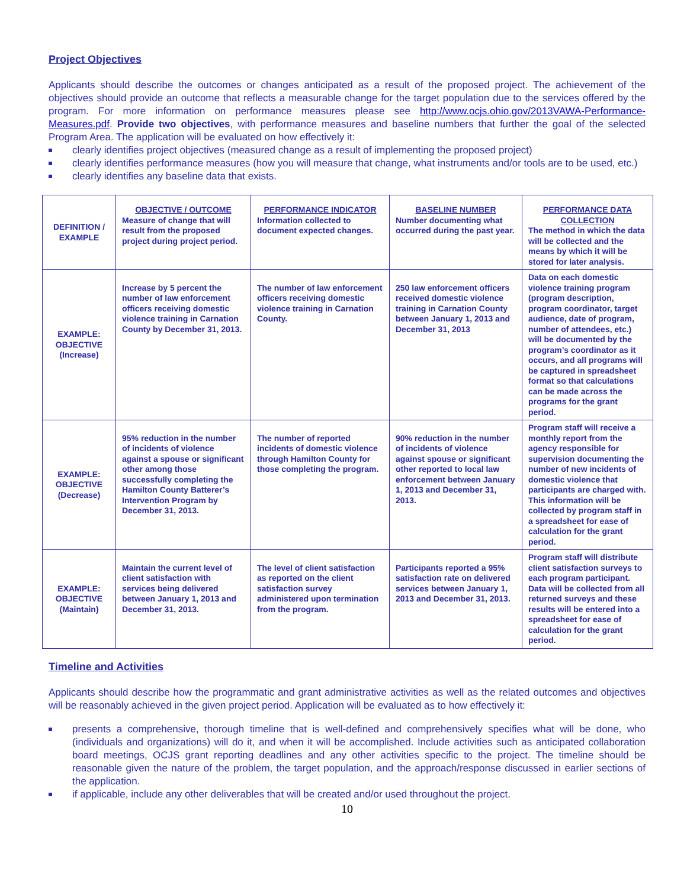Project Objectives
Applicants should describe the outcomes or changes anticipated as a result of the proposed project. The achievement of the objectives should provide an outcome that reflects a measurable change for the target population due to the services offered by the program. For more information on performance measures please see http://www.ocjs.ohio.gov/2013VAWA-Performance-Measures.pdf. Provide two objectives, with performance measures and baseline numbers that further the goal of the selected Program Area. The application will be evaluated on how effectively it:
clearly identifies project objectives (measured change as a result of implementing the proposed project)
clearly identifies performance measures (how you will measure that change, what instruments and/or tools are to be used, etc.)
clearly identifies any baseline data that exists.
| DEFINITION / EXAMPLE | OBJECTIVE / OUTCOME Measure of change that will result from the proposed project during project period. | PERFORMANCE INDICATOR Information collected to document expected changes. | BASELINE NUMBER Number documenting what occurred during the past year. | PERFORMANCE DATA COLLECTION The method in which the data will be collected and the means by which it will be stored for later analysis. |
| EXAMPLE: OBJECTIVE (Increase) | Increase by 5 percent the number of law enforcement officers receiving domestic violence training in Carnation County by December 31, 2013. | The number of law enforcement officers receiving domestic violence training in Carnation County. | 250 law enforcement officers received domestic violence training in Carnation County between January 1, 2013 and December 31, 2013 | Data on each domestic violence training program (program description, program coordinator, target audience, date of program, number of attendees, etc.) will be documented by the program’s coordinator as it occurs, and all programs will be captured in spreadsheet format so that calculations can be made across the programs for the grant period. |
| EXAMPLE: OBJECTIVE (Decrease) | 95% reduction in the number of incidents of violence against a spouse or significant other among those successfully completing the Hamilton County Batterer’s Intervention Program by December 31, 2013. | The number of reported incidents of domestic violence through Hamilton County for those completing the program. | 90% reduction in the number of incidents of violence against spouse or significant other reported to local law enforcement between January 1, 2013 and December 31, 2013. | Program staff will receive a monthly report from the agency responsible for supervision documenting the number of new incidents of domestic violence that participants are charged with. This information will be collected by program staff in a spreadsheet for ease of calculation for the grant period. |
| EXAMPLE: OBJECTIVE (Maintain) | Maintain the current level of client satisfaction with services being delivered between January 1, 2013 and December 31, 2013. | The level of client satisfaction as reported on the client satisfaction survey administered upon termination from the program. | Participants reported a 95% satisfaction rate on delivered services between January 1, 2013 and December 31, 2013. | Program staff will distribute client satisfaction surveys to each program participant. Data will be collected from all returned surveys and these results will be entered into a spreadsheet for ease of calculation for the grant period. |
Timeline and Activities
Applicants should describe how the programmatic and grant administrative activities as well as the related outcomes and objectives will be reasonably achieved in the given project period. Application will be evaluated as to how effectively it:
presents a comprehensive, thorough timeline that is well-defined and comprehensively specifies what will be done, who (individuals and organizations) will do it, and when it will be accomplished. Include activities such as anticipated collaboration board meetings, OCJS grant reporting deadlines and any other activities specific to the project. The timeline should be reasonable given the nature of the problem, the target population, and the approach/response discussed in earlier sections of the application.
if applicable, include any other deliverables that will be created and/or used throughout the project.
10